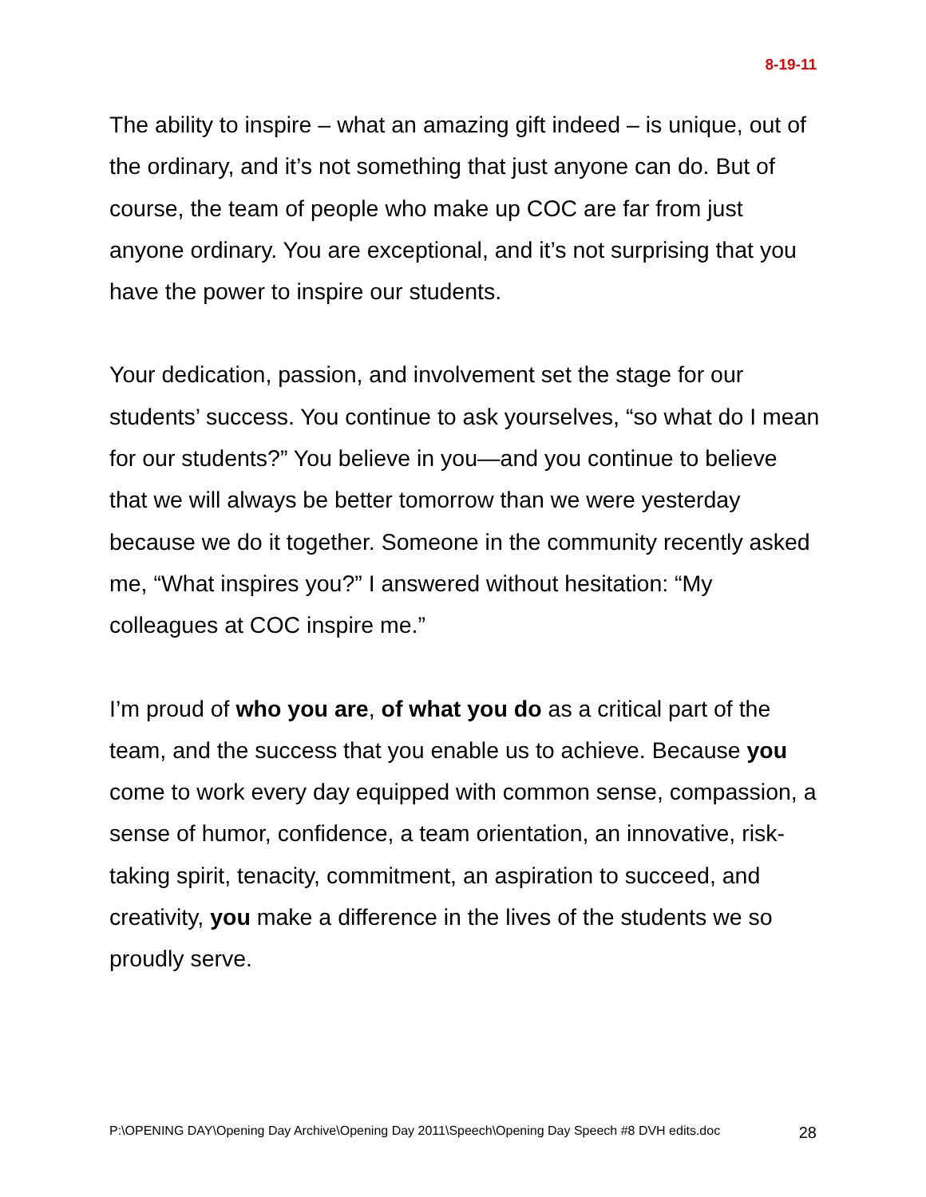8-19-11
The ability to inspire – what an amazing gift indeed – is unique, out of the ordinary, and it’s not something that just anyone can do. But of course, the team of people who make up COC are far from just anyone ordinary. You are exceptional, and it’s not surprising that you have the power to inspire our students.
Your dedication, passion, and involvement set the stage for our students’ success. You continue to ask yourselves, “so what do I mean for our students?” You believe in you—and you continue to believe that we will always be better tomorrow than we were yesterday because we do it together. Someone in the community recently asked me, “What inspires you?” I answered without hesitation: “My colleagues at COC inspire me.”
I’m proud of who you are, of what you do as a critical part of the team, and the success that you enable us to achieve. Because you come to work every day equipped with common sense, compassion, a sense of humor, confidence, a team orientation, an innovative, risk-taking spirit, tenacity, commitment, an aspiration to succeed, and creativity, you make a difference in the lives of the students we so proudly serve.
P:\OPENING DAY\Opening Day Archive\Opening Day 2011\Speech\Opening Day Speech #8 DVH edits.doc 28